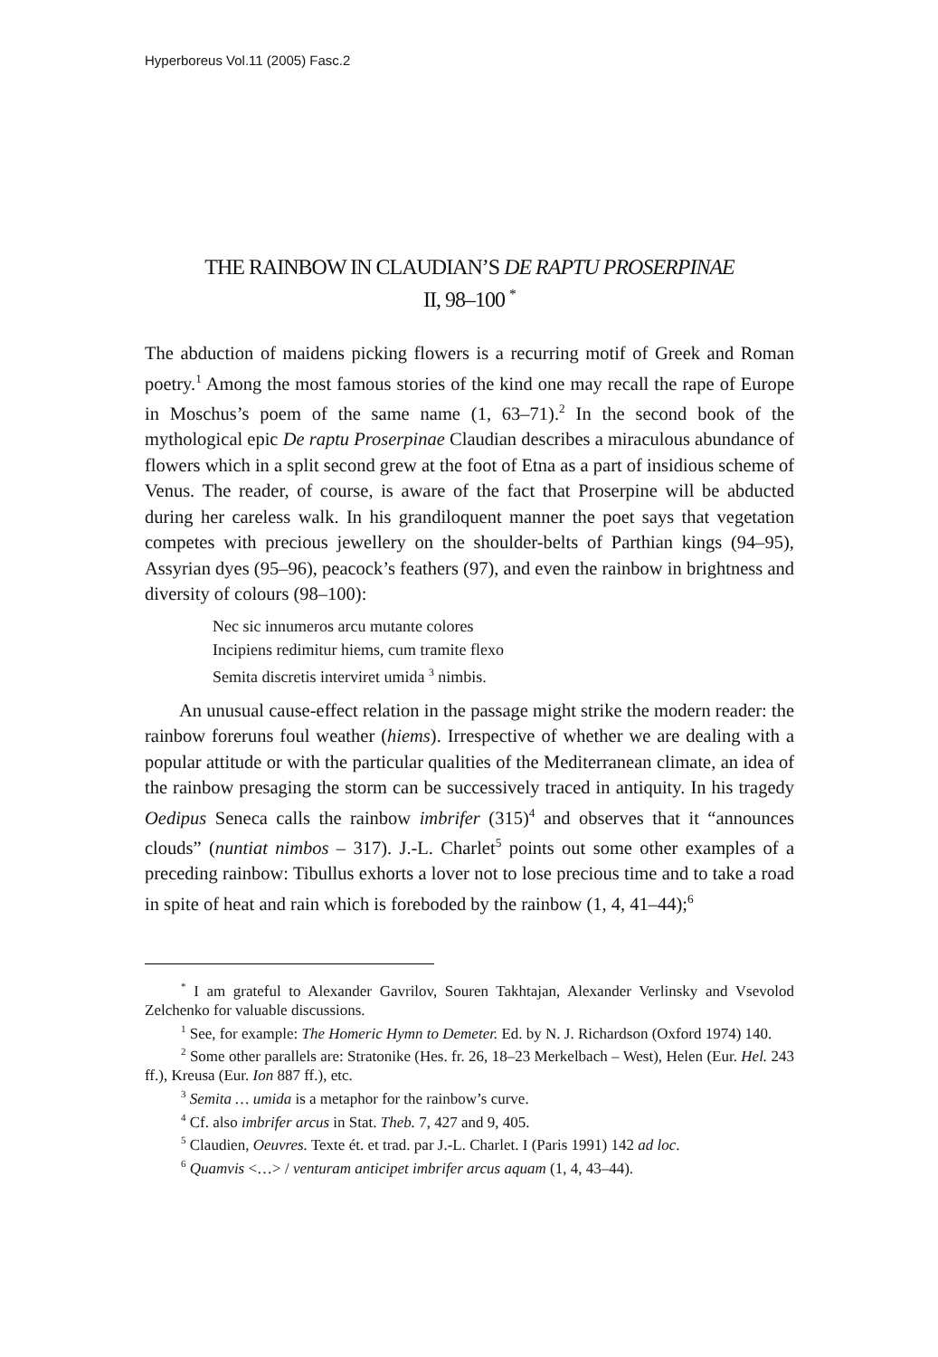Hyperboreus Vol.11 (2005) Fasc.2
THE RAINBOW IN CLAUDIAN’S DE RAPTU PROSERPINAE
II, 98–100 <sup>*</sup>
The abduction of maidens picking flowers is a recurring motif of Greek and Roman poetry.<sup>1</sup> Among the most famous stories of the kind one may recall the rape of Europe in Moschus’s poem of the same name (1, 63–71).<sup>2</sup> In the second book of the mythological epic De raptu Proserpinae Claudian describes a miraculous abundance of flowers which in a split second grew at the foot of Etna as a part of insidious scheme of Venus. The reader, of course, is aware of the fact that Proserpine will be abducted during her careless walk. In his grandiloquent manner the poet says that vegetation competes with precious jewellery on the shoulder-belts of Parthian kings (94–95), Assyrian dyes (95–96), peacock’s feathers (97), and even the rainbow in brightness and diversity of colours (98–100):
Nec sic innumeros arcu mutante colores
Incipiens redimitur hiems, cum tramite flexo
Semita discretis interviret umida <sup>3</sup> nimbis.
An unusual cause-effect relation in the passage might strike the modern reader: the rainbow foreruns foul weather (hiems). Irrespective of whether we are dealing with a popular attitude or with the particular qualities of the Mediterranean climate, an idea of the rainbow presaging the storm can be successively traced in antiquity. In his tragedy Oedipus Seneca calls the rainbow imbrifer (315)<sup>4</sup> and observes that it “announces clouds” (nuntiat nimbos – 317). J.-L. Charlet<sup>5</sup> points out some other examples of a preceding rainbow: Tibullus exhorts a lover not to lose precious time and to take a road in spite of heat and rain which is foreboded by the rainbow (1, 4, 41–44);<sup>6</sup>
<sup>*</sup> I am grateful to Alexander Gavrilov, Souren Takhtajan, Alexander Verlinsky and Vsevolod Zelchenko for valuable discussions.
<sup>1</sup> See, for example: The Homeric Hymn to Demeter. Ed. by N. J. Richardson (Oxford 1974) 140.
<sup>2</sup> Some other parallels are: Stratonike (Hes. fr. 26, 18–23 Merkelbach – West), Helen (Eur. Hel. 243 ff.), Kreusa (Eur. Ion 887 ff.), etc.
<sup>3</sup> Semita … umida is a metaphor for the rainbow’s curve.
<sup>4</sup> Cf. also imbrifer arcus in Stat. Theb. 7, 427 and 9, 405.
<sup>5</sup> Claudien, Oeuvres. Texte ét. et trad. par J.-L. Charlet. I (Paris 1991) 142 ad loc.
<sup>6</sup> Quamvis <…> / venturam anticipet imbrifer arcus aquam (1, 4, 43–44).